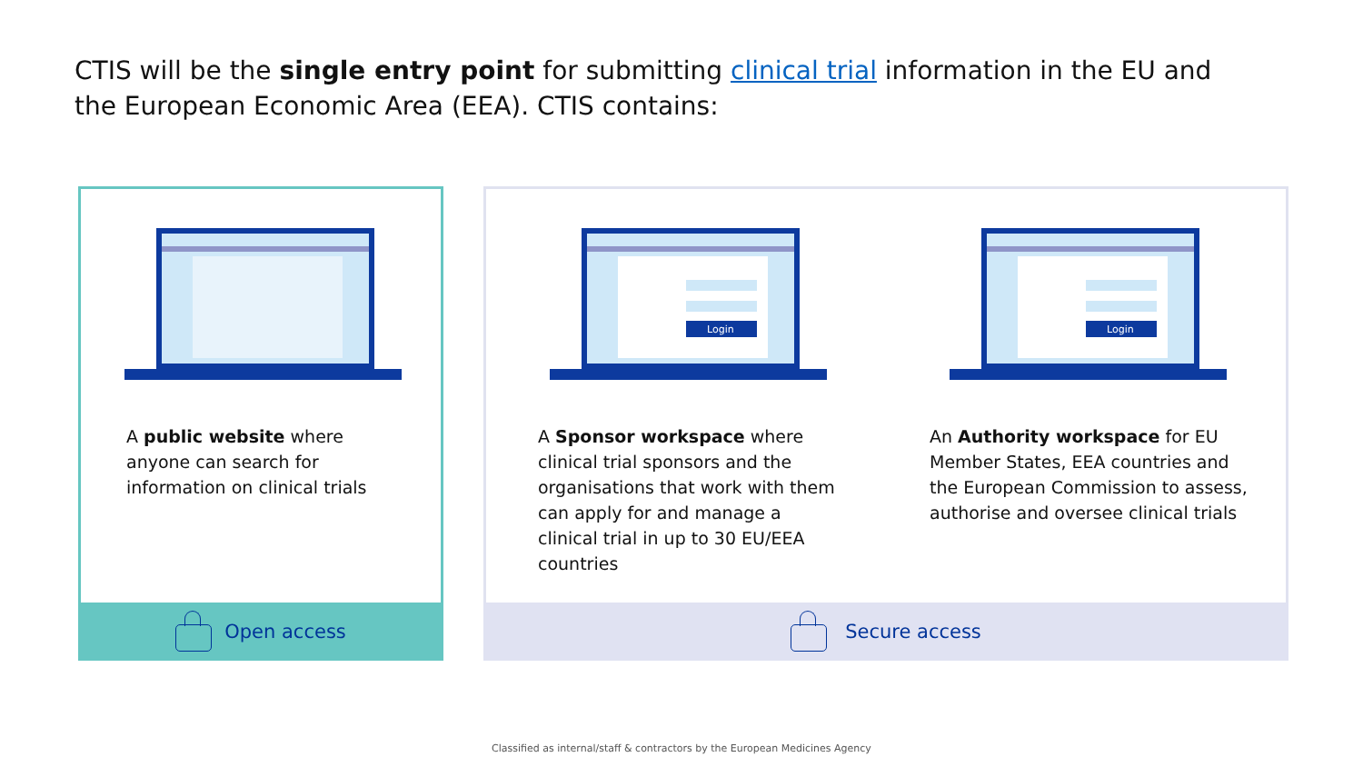CTIS will be the single entry point for submitting clinical trial information in the EU and the European Economic Area (EEA). CTIS contains:
A public website where anyone can search for information on clinical trials
Open access
Login
A Sponsor workspace where clinical trial sponsors and the organisations that work with them can apply for and manage a clinical trial in up to 30 EU/EEA countries
Login
An Authority workspace for EU Member States, EEA countries and the European Commission to assess, authorise and oversee clinical trials
Secure access
Classified as internal/staff & contractors by the European Medicines Agency